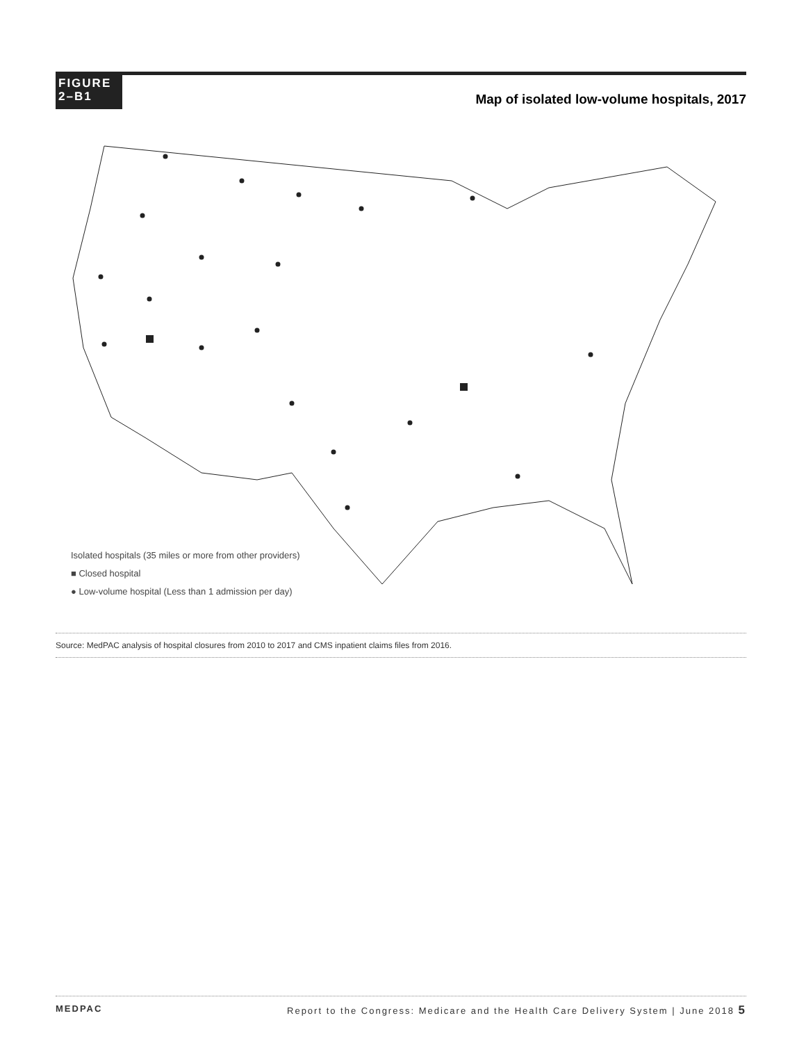FIGURE
2–B1
Map of isolated low-volume hospitals, 2017
Isolated hospitals (35 miles or more from other providers)
■ Closed hospital
● Low-volume hospital (Less than 1 admission per day)
Source: MedPAC analysis of hospital closures from 2010 to 2017 and CMS inpatient claims files from 2016.
MEDPAC Report to the Congress: Medicare and the Health Care Delivery System | June 2018 5